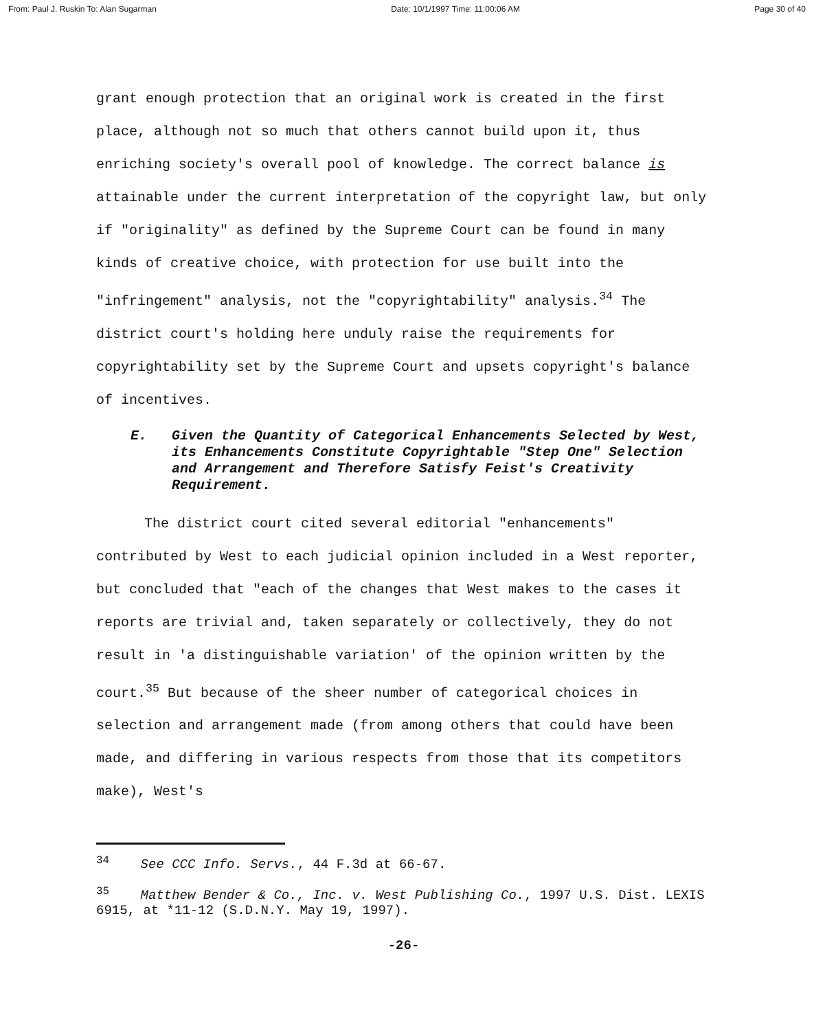From: Paul J. Ruskin To: Alan Sugarman Date: 10/1/1997 Time: 11:00:06 AM Page 30 of 40
grant enough protection that an original work is created in the first place, although not so much that others cannot build upon it, thus enriching society's overall pool of knowledge. The correct balance is attainable under the current interpretation of the copyright law, but only if "originality" as defined by the Supreme Court can be found in many kinds of creative choice, with protection for use built into the "infringement" analysis, not the "copyrightability" analysis.<sup>34</sup> The district court's holding here unduly raise the requirements for copyrightability set by the Supreme Court and upsets copyright's balance of incentives.
E. Given the Quantity of Categorical Enhancements Selected by West, its Enhancements Constitute Copyrightable "Step One" Selection and Arrangement and Therefore Satisfy Feist's Creativity Requirement.
The district court cited several editorial "enhancements" contributed by West to each judicial opinion included in a West reporter, but concluded that "each of the changes that West makes to the cases it reports are trivial and, taken separately or collectively, they do not result in 'a distinguishable variation' of the opinion written by the court.<sup>35</sup> But because of the sheer number of categorical choices in selection and arrangement made (from among others that could have been made, and differing in various respects from those that its competitors make), West's
<sup>34</sup> See CCC Info. Servs., 44 F.3d at 66-67.
<sup>35</sup> Matthew Bender & Co., Inc. v. West Publishing Co., 1997 U.S. Dist. LEXIS 6915, at *11-12 (S.D.N.Y. May 19, 1997).
-26-